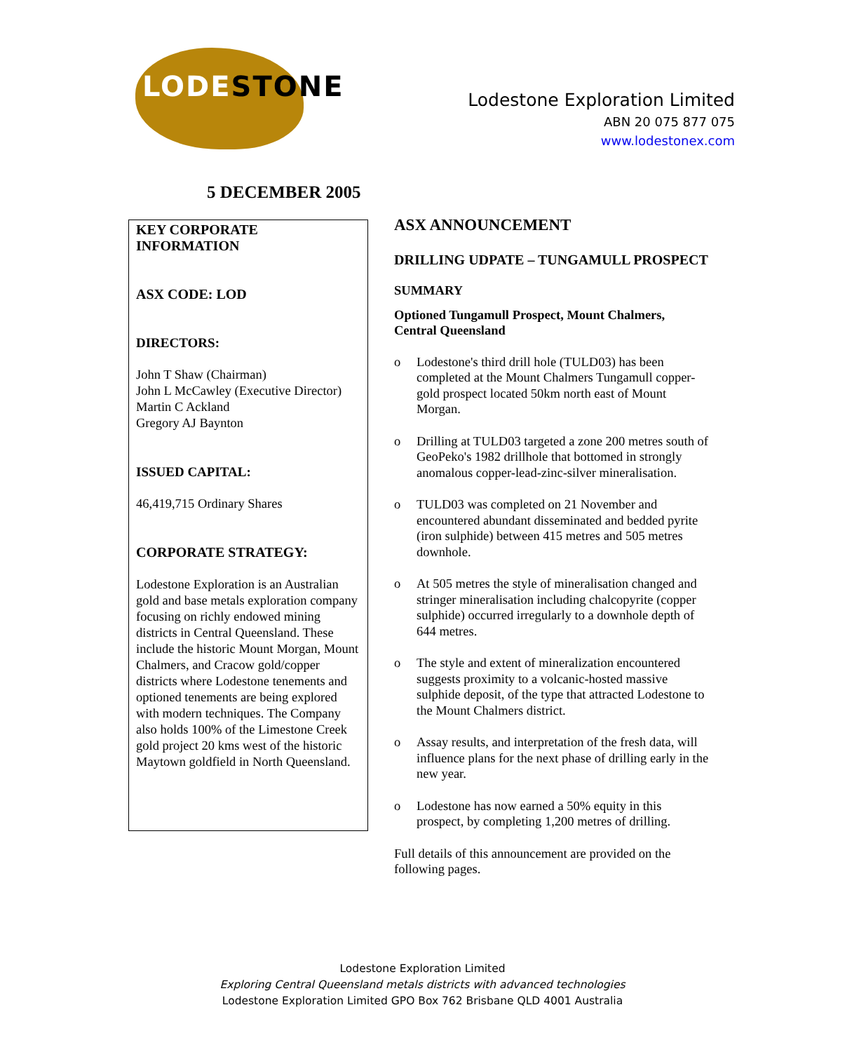LODESTONE
Lodestone Exploration Limited
ABN 20 075 877 075
www.lodestonex.com
5 DECEMBER 2005
KEY CORPORATE
INFORMATION
ASX CODE: LOD
DIRECTORS:
John T Shaw (Chairman)
John L McCawley (Executive Director)
Martin C Ackland
Gregory AJ Baynton
ISSUED CAPITAL:
46,419,715 Ordinary Shares
CORPORATE STRATEGY:
Lodestone Exploration is an Australian gold and base metals exploration company focusing on richly endowed mining districts in Central Queensland. These include the historic Mount Morgan, Mount Chalmers, and Cracow gold/copper districts where Lodestone tenements and optioned tenements are being explored with modern techniques. The Company also holds 100% of the Limestone Creek gold project 20 kms west of the historic Maytown goldfield in North Queensland.
ASX ANNOUNCEMENT
DRILLING UDPATE – TUNGAMULL PROSPECT
SUMMARY
Optioned Tungamull Prospect, Mount Chalmers, Central Queensland
o Lodestone's third drill hole (TULD03) has been completed at the Mount Chalmers Tungamull copper-gold prospect located 50km north east of Mount Morgan.
o Drilling at TULD03 targeted a zone 200 metres south of GeoPeko's 1982 drillhole that bottomed in strongly anomalous copper-lead-zinc-silver mineralisation.
o TULD03 was completed on 21 November and encountered abundant disseminated and bedded pyrite (iron sulphide) between 415 metres and 505 metres downhole.
o At 505 metres the style of mineralisation changed and stringer mineralisation including chalcopyrite (copper sulphide) occurred irregularly to a downhole depth of 644 metres.
o The style and extent of mineralization encountered suggests proximity to a volcanic-hosted massive sulphide deposit, of the type that attracted Lodestone to the Mount Chalmers district.
o Assay results, and interpretation of the fresh data, will influence plans for the next phase of drilling early in the new year.
o Lodestone has now earned a 50% equity in this prospect, by completing 1,200 metres of drilling.
Full details of this announcement are provided on the following pages.
Lodestone Exploration Limited
Exploring Central Queensland metals districts with advanced technologies
Lodestone Exploration Limited GPO Box 762 Brisbane QLD 4001 Australia